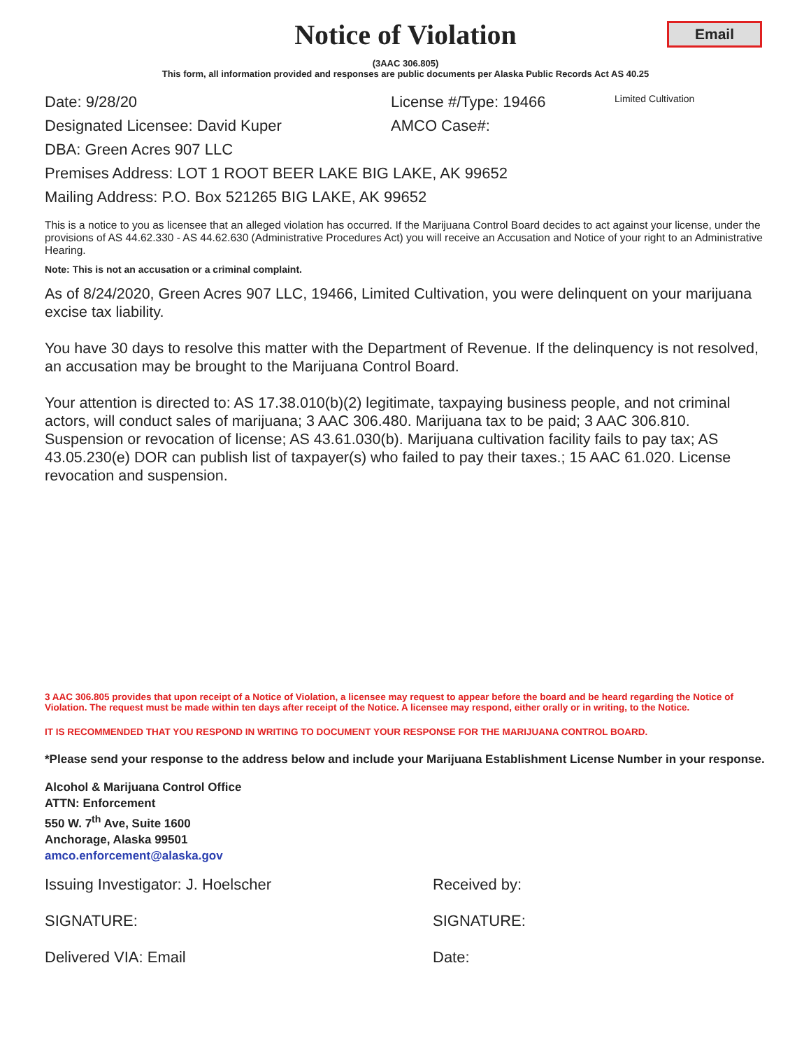Notice of Violation
Email
(3AAC 306.805)
This form, all information provided and responses are public documents per Alaska Public Records Act AS 40.25
Date: 9/28/20 License #/Type: 19466
Limited Cultivation
Designated Licensee: David Kuper AMCO Case#:
DBA: Green Acres 907 LLC
Premises Address: LOT 1 ROOT BEER LAKE BIG LAKE, AK 99652
Mailing Address: P.O. Box 521265 BIG LAKE, AK 99652
This is a notice to you as licensee that an alleged violation has occurred. If the Marijuana Control Board decides to act against your license, under the provisions of AS 44.62.330 - AS 44.62.630 (Administrative Procedures Act) you will receive an Accusation and Notice of your right to an Administrative Hearing.
Note: This is not an accusation or a criminal complaint.
As of 8/24/2020, Green Acres 907 LLC, 19466, Limited Cultivation, you were delinquent on your marijuana excise tax liability.
You have 30 days to resolve this matter with the Department of Revenue. If the delinquency is not resolved, an accusation may be brought to the Marijuana Control Board.
Your attention is directed to: AS 17.38.010(b)(2) legitimate, taxpaying business people, and not criminal actors, will conduct sales of marijuana; 3 AAC 306.480. Marijuana tax to be paid; 3 AAC 306.810. Suspension or revocation of license; AS 43.61.030(b). Marijuana cultivation facility fails to pay tax; AS 43.05.230(e) DOR can publish list of taxpayer(s) who failed to pay their taxes.; 15 AAC 61.020. License revocation and suspension.
3 AAC 306.805 provides that upon receipt of a Notice of Violation, a licensee may request to appear before the board and be heard regarding the Notice of Violation. The request must be made within ten days after receipt of the Notice. A licensee may respond, either orally or in writing, to the Notice.
IT IS RECOMMENDED THAT YOU RESPOND IN WRITING TO DOCUMENT YOUR RESPONSE FOR THE MARIJUANA CONTROL BOARD.
*Please send your response to the address below and include your Marijuana Establishment License Number in your response.
Alcohol & Marijuana Control Office
ATTN: Enforcement
550 W. 7<sup>th</sup> Ave, Suite 1600
Anchorage, Alaska 99501
amco.enforcement@alaska.gov
Issuing Investigator: J. Hoelscher Received by:
SIGNATURE: SIGNATURE:
Delivered VIA: Email Date: